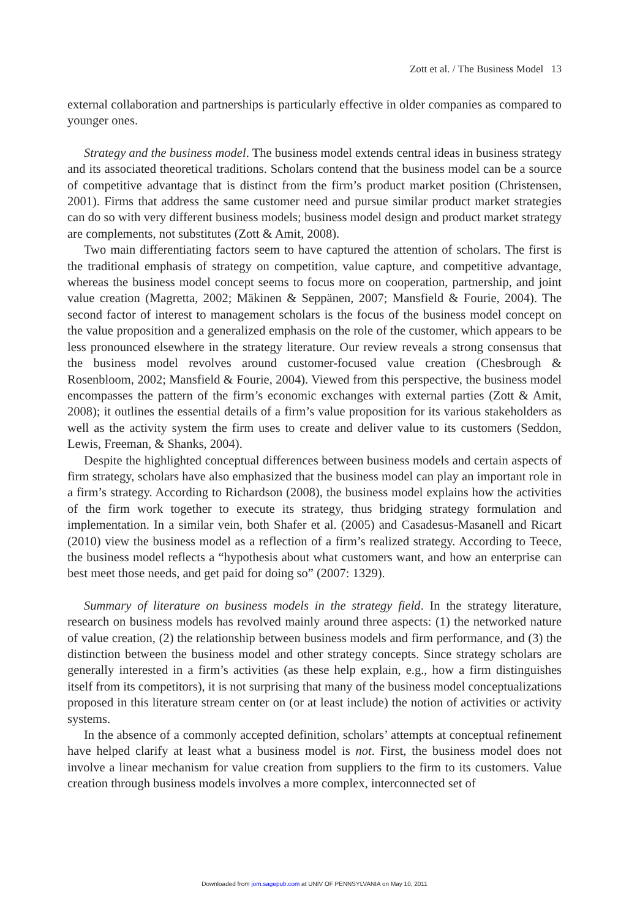Zott et al. / The Business Model 13
external collaboration and partnerships is particularly effective in older companies as compared to younger ones.
Strategy and the business model. The business model extends central ideas in business strategy and its associated theoretical traditions. Scholars contend that the business model can be a source of competitive advantage that is distinct from the firm’s product market position (Christensen, 2001). Firms that address the same customer need and pursue similar product market strategies can do so with very different business models; business model design and product market strategy are complements, not substitutes (Zott & Amit, 2008).
Two main differentiating factors seem to have captured the attention of scholars. The first is the traditional emphasis of strategy on competition, value capture, and competitive advantage, whereas the business model concept seems to focus more on cooperation, partnership, and joint value creation (Magretta, 2002; Mäkinen & Seppänen, 2007; Mansfield & Fourie, 2004). The second factor of interest to management scholars is the focus of the business model concept on the value proposition and a generalized emphasis on the role of the customer, which appears to be less pronounced elsewhere in the strategy literature. Our review reveals a strong consensus that the business model revolves around customer-focused value creation (Chesbrough & Rosenbloom, 2002; Mansfield & Fourie, 2004). Viewed from this perspective, the business model encompasses the pattern of the firm’s economic exchanges with external parties (Zott & Amit, 2008); it outlines the essential details of a firm’s value proposition for its various stakeholders as well as the activity system the firm uses to create and deliver value to its customers (Seddon, Lewis, Freeman, & Shanks, 2004).
Despite the highlighted conceptual differences between business models and certain aspects of firm strategy, scholars have also emphasized that the business model can play an important role in a firm’s strategy. According to Richardson (2008), the business model explains how the activities of the firm work together to execute its strategy, thus bridging strategy formulation and implementation. In a similar vein, both Shafer et al. (2005) and Casadesus-Masanell and Ricart (2010) view the business model as a reflection of a firm’s realized strategy. According to Teece, the business model reflects a “hypothesis about what customers want, and how an enterprise can best meet those needs, and get paid for doing so” (2007: 1329).
Summary of literature on business models in the strategy field. In the strategy literature, research on business models has revolved mainly around three aspects: (1) the networked nature of value creation, (2) the relationship between business models and firm performance, and (3) the distinction between the business model and other strategy concepts. Since strategy scholars are generally interested in a firm’s activities (as these help explain, e.g., how a firm distinguishes itself from its competitors), it is not surprising that many of the business model conceptualizations proposed in this literature stream center on (or at least include) the notion of activities or activity systems.
In the absence of a commonly accepted definition, scholars’ attempts at conceptual refinement have helped clarify at least what a business model is not. First, the business model does not involve a linear mechanism for value creation from suppliers to the firm to its customers. Value creation through business models involves a more complex, interconnected set of
Downloaded from jom.sagepub.com at UNIV OF PENNSYLVANIA on May 10, 2011